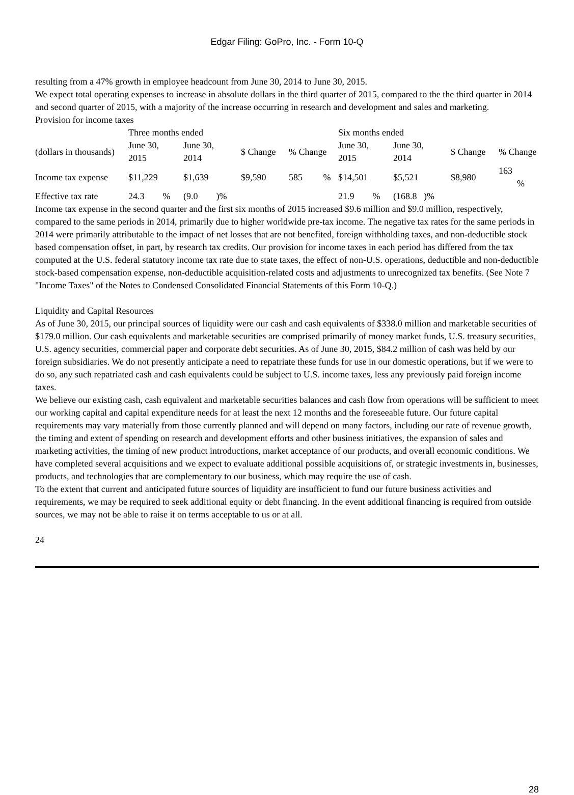Edgar Filing: GoPro, Inc. - Form 10-Q
resulting from a 47% growth in employee headcount from June 30, 2014 to June 30, 2015.
We expect total operating expenses to increase in absolute dollars in the third quarter of 2015, compared to the the third quarter in 2014 and second quarter of 2015, with a majority of the increase occurring in research and development and sales and marketing.
Provision for income taxes
| | Three months ended | | | | Six months ended | | | |
| (dollars in thousands) | June 30, 2015 | June 30, 2014 | $ Change | % Change | June 30, 2015 | June 30, 2014 | $ Change | % Change |
| Income tax expense | $11,229 | $1,639 | $9,590 | 585 % | $14,501 | $5,521 | $8,980 | 163 % |
| Effective tax rate | 24.3 % | (9.0 )% | | | 21.9 % | (168.8 )% | | |
Income tax expense in the second quarter and the first six months of 2015 increased $9.6 million and $9.0 million, respectively, compared to the same periods in 2014, primarily due to higher worldwide pre-tax income. The negative tax rates for the same periods in 2014 were primarily attributable to the impact of net losses that are not benefited, foreign withholding taxes, and non-deductible stock based compensation offset, in part, by research tax credits. Our provision for income taxes in each period has differed from the tax computed at the U.S. federal statutory income tax rate due to state taxes, the effect of non-U.S. operations, deductible and non-deductible stock-based compensation expense, non-deductible acquisition-related costs and adjustments to unrecognized tax benefits. (See Note 7 "Income Taxes" of the Notes to Condensed Consolidated Financial Statements of this Form 10-Q.)
Liquidity and Capital Resources
As of June 30, 2015, our principal sources of liquidity were our cash and cash equivalents of $338.0 million and marketable securities of $179.0 million. Our cash equivalents and marketable securities are comprised primarily of money market funds, U.S. treasury securities, U.S. agency securities, commercial paper and corporate debt securities. As of June 30, 2015, $84.2 million of cash was held by our foreign subsidiaries. We do not presently anticipate a need to repatriate these funds for use in our domestic operations, but if we were to do so, any such repatriated cash and cash equivalents could be subject to U.S. income taxes, less any previously paid foreign income taxes.
We believe our existing cash, cash equivalent and marketable securities balances and cash flow from operations will be sufficient to meet our working capital and capital expenditure needs for at least the next 12 months and the foreseeable future. Our future capital requirements may vary materially from those currently planned and will depend on many factors, including our rate of revenue growth, the timing and extent of spending on research and development efforts and other business initiatives, the expansion of sales and marketing activities, the timing of new product introductions, market acceptance of our products, and overall economic conditions. We have completed several acquisitions and we expect to evaluate additional possible acquisitions of, or strategic investments in, businesses, products, and technologies that are complementary to our business, which may require the use of cash.
To the extent that current and anticipated future sources of liquidity are insufficient to fund our future business activities and requirements, we may be required to seek additional equity or debt financing. In the event additional financing is required from outside sources, we may not be able to raise it on terms acceptable to us or at all.
24
28